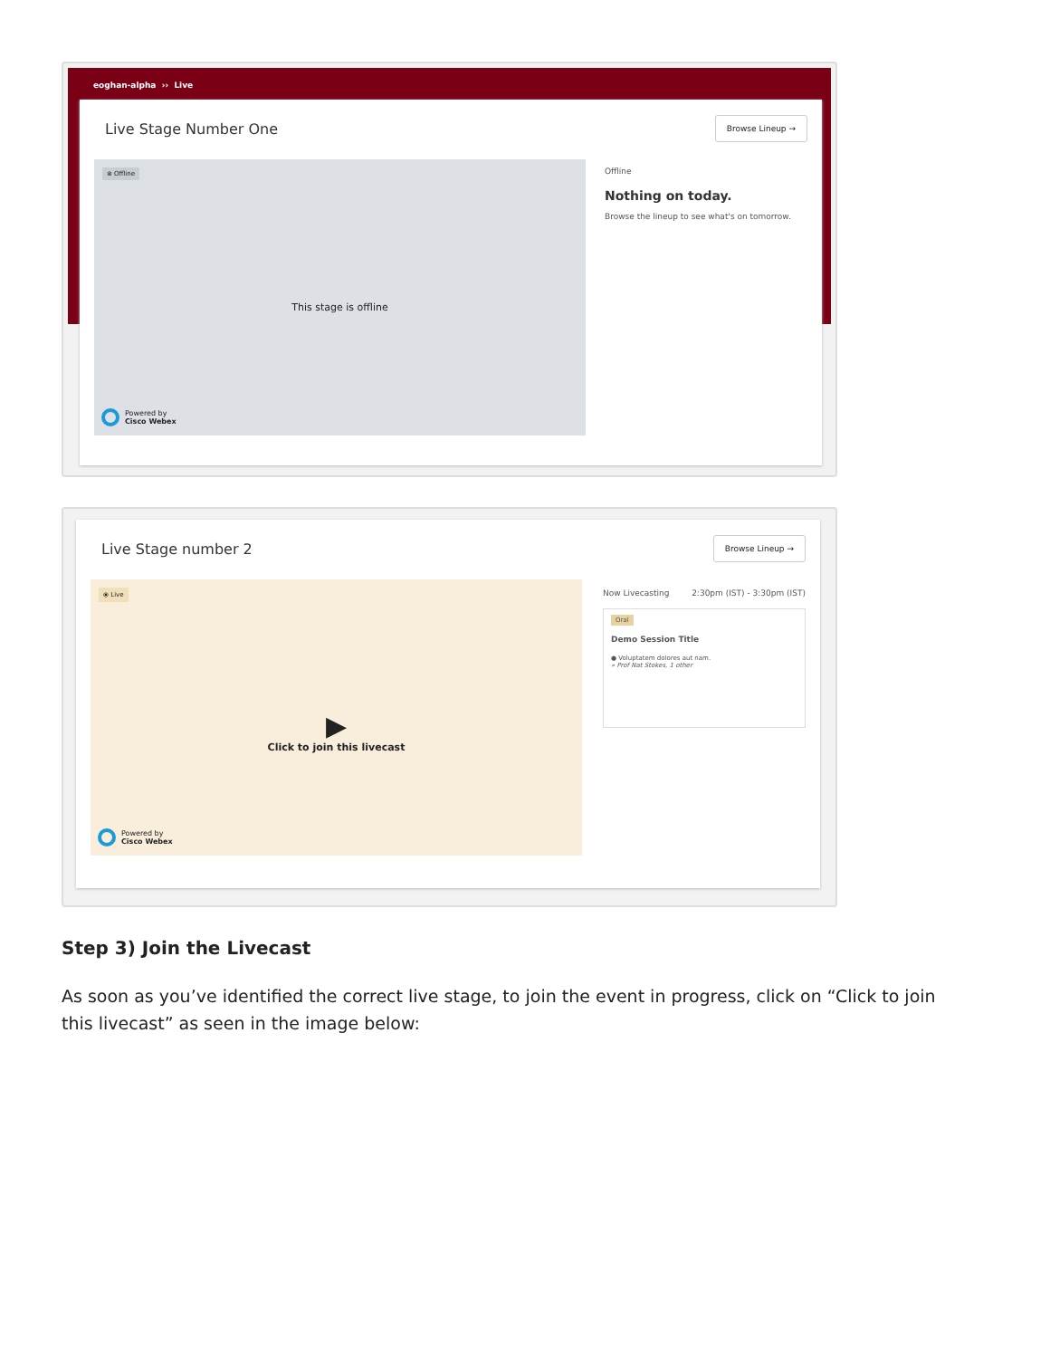eoghan-alpha ›› Live
Live Stage Number One
Browse Lineup →
⊗ Offline
This stage is offline
Powered by
Cisco Webex
Offline
Nothing on today.
Browse the lineup to see what's on tomorrow.
Live Stage number 2
Browse Lineup →
⦿ Live
▶
Click to join this livecast
Powered by
Cisco Webex
Now Livecasting 2:30pm (IST) - 3:30pm (IST)
Oral
Demo Session Title
● Voluptatem dolores aut nam.
» Prof Nat Stokes, 1 other
Step 3) Join the Livecast
As soon as you’ve identified the correct live stage, to join the event in progress, click on “Click to join this livecast” as seen in the image below: